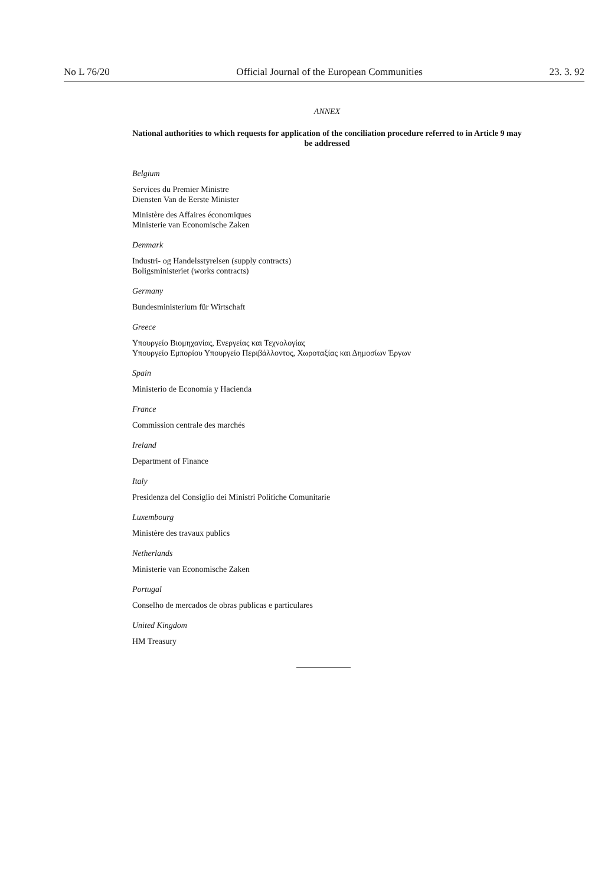No L 76/20 Official Journal of the European Communities 23. 3. 92
ANNEX
National authorities to which requests for application of the conciliation procedure referred to in Article 9 may be addressed
Belgium
Services du Premier Ministre
Diensten Van de Eerste Minister
Ministère des Affaires économiques
Ministerie van Economische Zaken
Denmark
Industri- og Handelsstyrelsen (supply contracts)
Boligsministeriet (works contracts)
Germany
Bundesministerium für Wirtschaft
Greece
Υπουργείο Βιομηχανίας, Ενεργείας και Τεχνολογίας
Υπουργείο Εμπορίου Υπουργείο Περιβάλλοντος, Χωροταξίας και Δημοσίων Έργων
Spain
Ministerio de Economía y Hacienda
France
Commission centrale des marchés
Ireland
Department of Finance
Italy
Presidenza del Consiglio dei Ministri Politiche Comunitarie
Luxembourg
Ministère des travaux publics
Netherlands
Ministerie van Economische Zaken
Portugal
Conselho de mercados de obras publicas e particulares
United Kingdom
HM Treasury